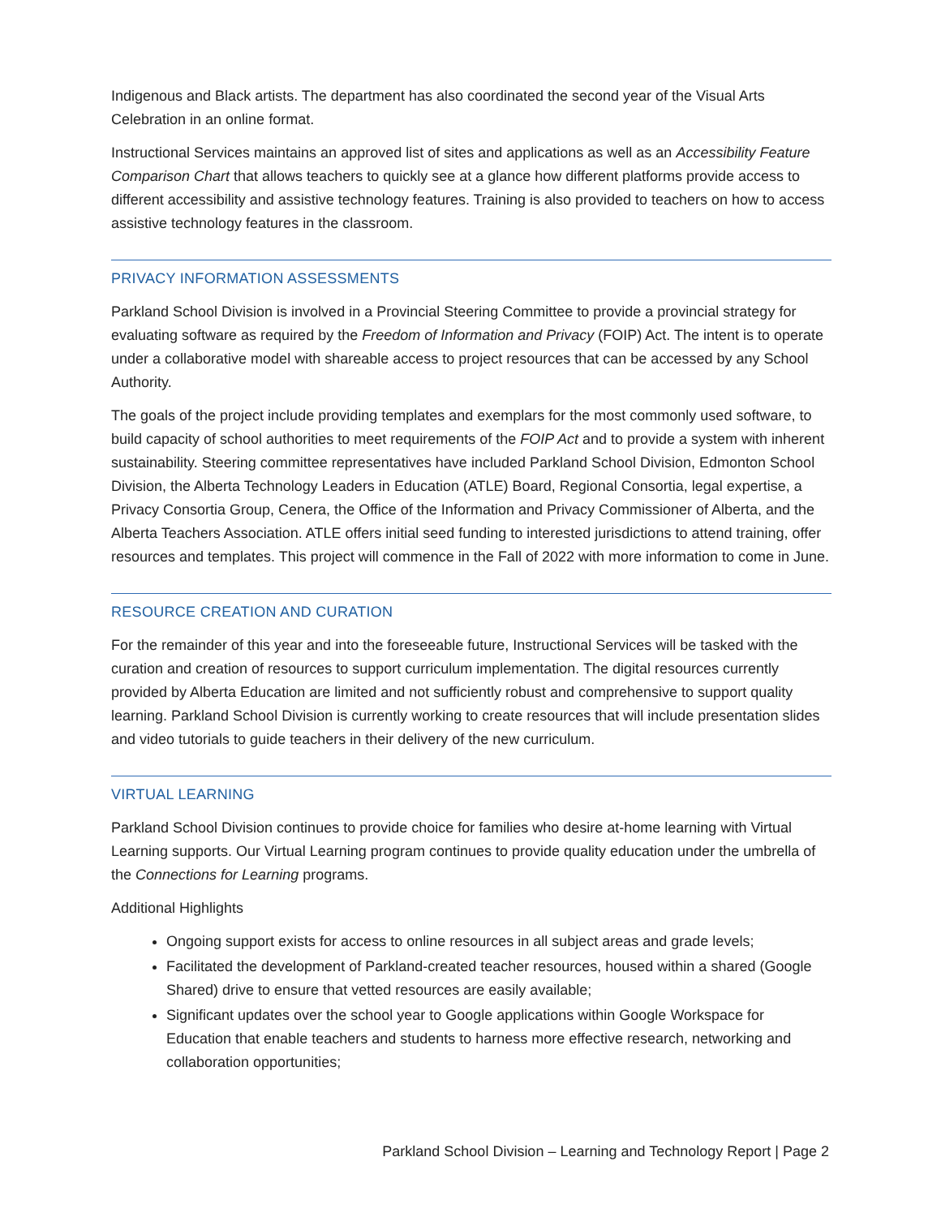Indigenous and Black artists. The department has also coordinated the second year of the Visual Arts Celebration in an online format.
Instructional Services maintains an approved list of sites and applications as well as an Accessibility Feature Comparison Chart that allows teachers to quickly see at a glance how different platforms provide access to different accessibility and assistive technology features. Training is also provided to teachers on how to access assistive technology features in the classroom.
PRIVACY INFORMATION ASSESSMENTS
Parkland School Division is involved in a Provincial Steering Committee to provide a provincial strategy for evaluating software as required by the Freedom of Information and Privacy (FOIP) Act. The intent is to operate under a collaborative model with shareable access to project resources that can be accessed by any School Authority.
The goals of the project include providing templates and exemplars for the most commonly used software, to build capacity of school authorities to meet requirements of the FOIP Act and to provide a system with inherent sustainability. Steering committee representatives have included Parkland School Division, Edmonton School Division, the Alberta Technology Leaders in Education (ATLE) Board, Regional Consortia, legal expertise, a Privacy Consortia Group, Cenera, the Office of the Information and Privacy Commissioner of Alberta, and the Alberta Teachers Association. ATLE offers initial seed funding to interested jurisdictions to attend training, offer resources and templates. This project will commence in the Fall of 2022 with more information to come in June.
RESOURCE CREATION AND CURATION
For the remainder of this year and into the foreseeable future, Instructional Services will be tasked with the curation and creation of resources to support curriculum implementation. The digital resources currently provided by Alberta Education are limited and not sufficiently robust and comprehensive to support quality learning. Parkland School Division is currently working to create resources that will include presentation slides and video tutorials to guide teachers in their delivery of the new curriculum.
VIRTUAL LEARNING
Parkland School Division continues to provide choice for families who desire at-home learning with Virtual Learning supports. Our Virtual Learning program continues to provide quality education under the umbrella of the Connections for Learning programs.
Additional Highlights
Ongoing support exists for access to online resources in all subject areas and grade levels;
Facilitated the development of Parkland-created teacher resources, housed within a shared (Google Shared) drive to ensure that vetted resources are easily available;
Significant updates over the school year to Google applications within Google Workspace for Education that enable teachers and students to harness more effective research, networking and collaboration opportunities;
Parkland School Division – Learning and Technology Report | Page 2